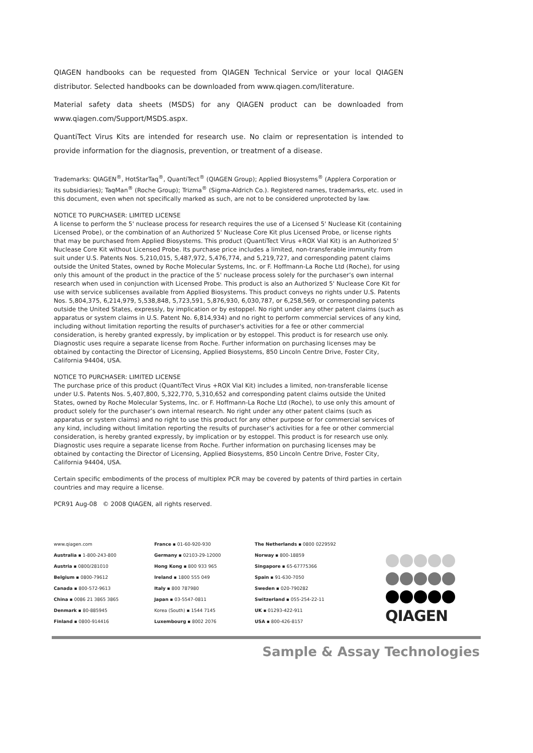QIAGEN handbooks can be requested from QIAGEN Technical Service or your local QIAGEN distributor. Selected handbooks can be downloaded from www.qiagen.com/literature.
Material safety data sheets (MSDS) for any QIAGEN product can be downloaded from www.qiagen.com/Support/MSDS.aspx.
QuantiTect Virus Kits are intended for research use. No claim or representation is intended to provide information for the diagnosis, prevention, or treatment of a disease.
Trademarks: QIAGEN<sup>®</sup>, HotStarTaq<sup>®</sup>, QuantiTect<sup>®</sup> (QIAGEN Group); Applied Biosystems<sup>®</sup> (Applera Corporation or its subsidiaries); TaqMan<sup>®</sup> (Roche Group); Trizma<sup>®</sup> (Sigma-Aldrich Co.). Registered names, trademarks, etc. used in this document, even when not specifically marked as such, are not to be considered unprotected by law.
NOTICE TO PURCHASER: LIMITED LICENSE
A license to perform the 5' nuclease process for research requires the use of a Licensed 5' Nuclease Kit (containing Licensed Probe), or the combination of an Authorized 5' Nuclease Core Kit plus Licensed Probe, or license rights that may be purchased from Applied Biosystems. This product (QuantiTect Virus +ROX Vial Kit) is an Authorized 5' Nuclease Core Kit without Licensed Probe. Its purchase price includes a limited, non-transferable immunity from suit under U.S. Patents Nos. 5,210,015, 5,487,972, 5,476,774, and 5,219,727, and corresponding patent claims outside the United States, owned by Roche Molecular Systems, Inc. or F. Hoffmann-La Roche Ltd (Roche), for using only this amount of the product in the practice of the 5' nuclease process solely for the purchaser’s own internal research when used in conjunction with Licensed Probe. This product is also an Authorized 5' Nuclease Core Kit for use with service sublicenses available from Applied Biosystems. This product conveys no rights under U.S. Patents Nos. 5,804,375, 6,214,979, 5,538,848, 5,723,591, 5,876,930, 6,030,787, or 6,258,569, or corresponding patents outside the United States, expressly, by implication or by estoppel. No right under any other patent claims (such as apparatus or system claims in U.S. Patent No. 6,814,934) and no right to perform commercial services of any kind, including without limitation reporting the results of purchaser's activities for a fee or other commercial consideration, is hereby granted expressly, by implication or by estoppel. This product is for research use only. Diagnostic uses require a separate license from Roche. Further information on purchasing licenses may be obtained by contacting the Director of Licensing, Applied Biosystems, 850 Lincoln Centre Drive, Foster City, California 94404, USA.
NOTICE TO PURCHASER: LIMITED LICENSE
The purchase price of this product (QuantiTect Virus +ROX Vial Kit) includes a limited, non-transferable license under U.S. Patents Nos. 5,407,800, 5,322,770, 5,310,652 and corresponding patent claims outside the United States, owned by Roche Molecular Systems, Inc. or F. Hoffmann-La Roche Ltd (Roche), to use only this amount of product solely for the purchaser’s own internal research. No right under any other patent claims (such as apparatus or system claims) and no right to use this product for any other purpose or for commercial services of any kind, including without limitation reporting the results of purchaser’s activities for a fee or other commercial consideration, is hereby granted expressly, by implication or by estoppel. This product is for research use only. Diagnostic uses require a separate license from Roche. Further information on purchasing licenses may be obtained by contacting the Director of Licensing, Applied Biosystems, 850 Lincoln Centre Drive, Foster City, California 94404, USA.
Certain specific embodiments of the process of multiplex PCR may be covered by patents of third parties in certain countries and may require a license.
PCR91 Aug-08 © 2008 QIAGEN, all rights reserved.
www.qiagen.com
Australia ▪ 1-800-243-800
Austria ▪ 0800/281010
Belgium ▪ 0800-79612
Canada ▪ 800-572-9613
China ▪ 0086 21 3865 3865
Denmark ▪ 80-885945
Finland ▪ 0800-914416
France ▪ 01-60-920-930
Germany ▪ 02103-29-12000
Hong Kong ▪ 800 933 965
Ireland ▪ 1800 555 049
Italy ▪ 800 787980
Japan ▪ 03-5547-0811
Korea (South) ▪ 1544 7145
Luxembourg ▪ 8002 2076
The Netherlands ▪ 0800 0229592
Norway ▪ 800-18859
Singapore ▪ 65-67775366
Spain ▪ 91-630-7050
Sweden ▪ 020-790282
Switzerland ▪ 055-254-22-11
UK ▪ 01293-422-911
USA ▪ 800-426-8157
QIAGEN
Sample & Assay Technologies